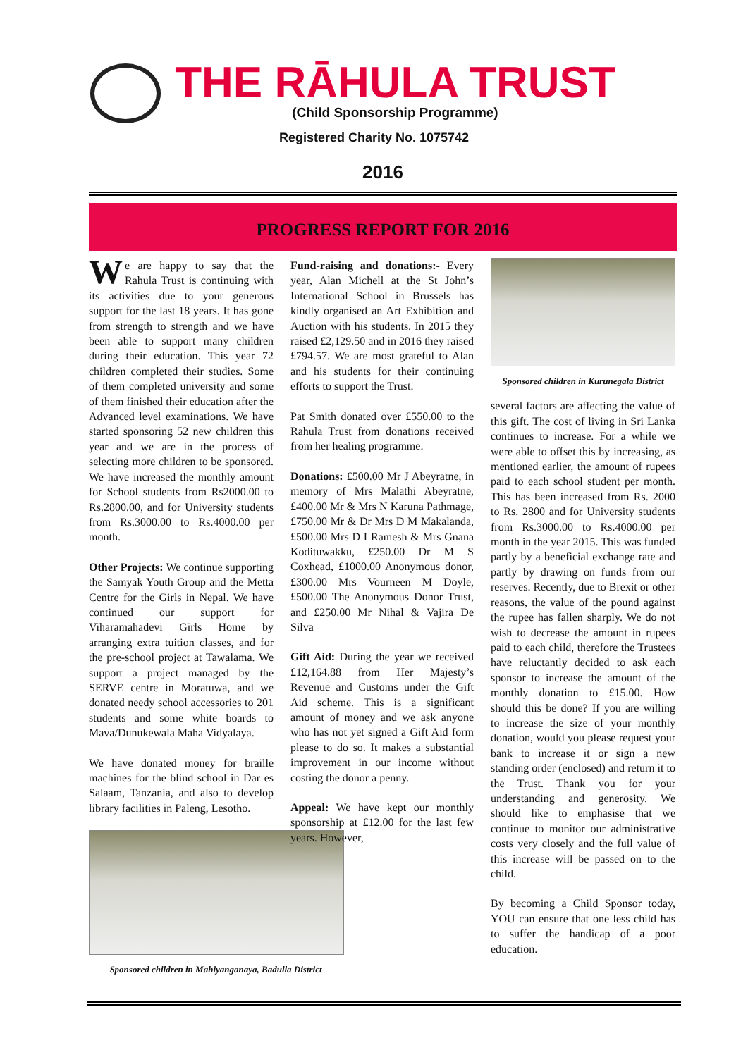THE RĀHULA TRUST
(Child Sponsorship Programme)
Registered Charity No. 1075742
2016
PROGRESS REPORT FOR 2016
We are happy to say that the Rahula Trust is continuing with its activities due to your generous support for the last 18 years. It has gone from strength to strength and we have been able to support many children during their education. This year 72 children completed their studies. Some of them completed university and some of them finished their education after the Advanced level examinations. We have started sponsoring 52 new children this year and we are in the process of selecting more children to be sponsored. We have increased the monthly amount for School students from Rs2000.00 to Rs.2800.00, and for University students from Rs.3000.00 to Rs.4000.00 per month.
Other Projects: We continue supporting the Samyak Youth Group and the Metta Centre for the Girls in Nepal. We have continued our support for Viharamahadevi Girls Home by arranging extra tuition classes, and for the pre-school project at Tawalama. We support a project managed by the SERVE centre in Moratuwa, and we donated needy school accessories to 201 students and some white boards to Mava/Dunukewala Maha Vidyalaya.
We have donated money for braille machines for the blind school in Dar es Salaam, Tanzania, and also to develop library facilities in Paleng, Lesotho.
Sponsored children in Mahiyanganaya, Badulla District
Fund-raising and donations:- Every year, Alan Michell at the St John’s International School in Brussels has kindly organised an Art Exhibition and Auction with his students. In 2015 they raised £2,129.50 and in 2016 they raised £794.57. We are most grateful to Alan and his students for their continuing efforts to support the Trust.
Pat Smith donated over £550.00 to the Rahula Trust from donations received from her healing programme.
Donations: £500.00 Mr J Abeyratne, in memory of Mrs Malathi Abeyratne, £400.00 Mr & Mrs N Karuna Pathmage, £750.00 Mr & Dr Mrs D M Makalanda, £500.00 Mrs D I Ramesh & Mrs Gnana Kodituwakku, £250.00 Dr M S Coxhead, £1000.00 Anonymous donor, £300.00 Mrs Vourneen M Doyle, £500.00 The Anonymous Donor Trust, and £250.00 Mr Nihal & Vajira De Silva
Gift Aid: During the year we received £12,164.88 from Her Majesty’s Revenue and Customs under the Gift Aid scheme. This is a significant amount of money and we ask anyone who has not yet signed a Gift Aid form please to do so. It makes a substantial improvement in our income without costing the donor a penny.
Appeal: We have kept our monthly sponsorship at £12.00 for the last few years. However,
Sponsored children in Kurunegala District
several factors are affecting the value of this gift. The cost of living in Sri Lanka continues to increase. For a while we were able to offset this by increasing, as mentioned earlier, the amount of rupees paid to each school student per month. This has been increased from Rs. 2000 to Rs. 2800 and for University students from Rs.3000.00 to Rs.4000.00 per month in the year 2015. This was funded partly by a beneficial exchange rate and partly by drawing on funds from our reserves. Recently, due to Brexit or other reasons, the value of the pound against the rupee has fallen sharply. We do not wish to decrease the amount in rupees paid to each child, therefore the Trustees have reluctantly decided to ask each sponsor to increase the amount of the monthly donation to £15.00. How should this be done? If you are willing to increase the size of your monthly donation, would you please request your bank to increase it or sign a new standing order (enclosed) and return it to the Trust. Thank you for your understanding and generosity. We should like to emphasise that we continue to monitor our administrative costs very closely and the full value of this increase will be passed on to the child.
By becoming a Child Sponsor today, YOU can ensure that one less child has to suffer the handicap of a poor education.